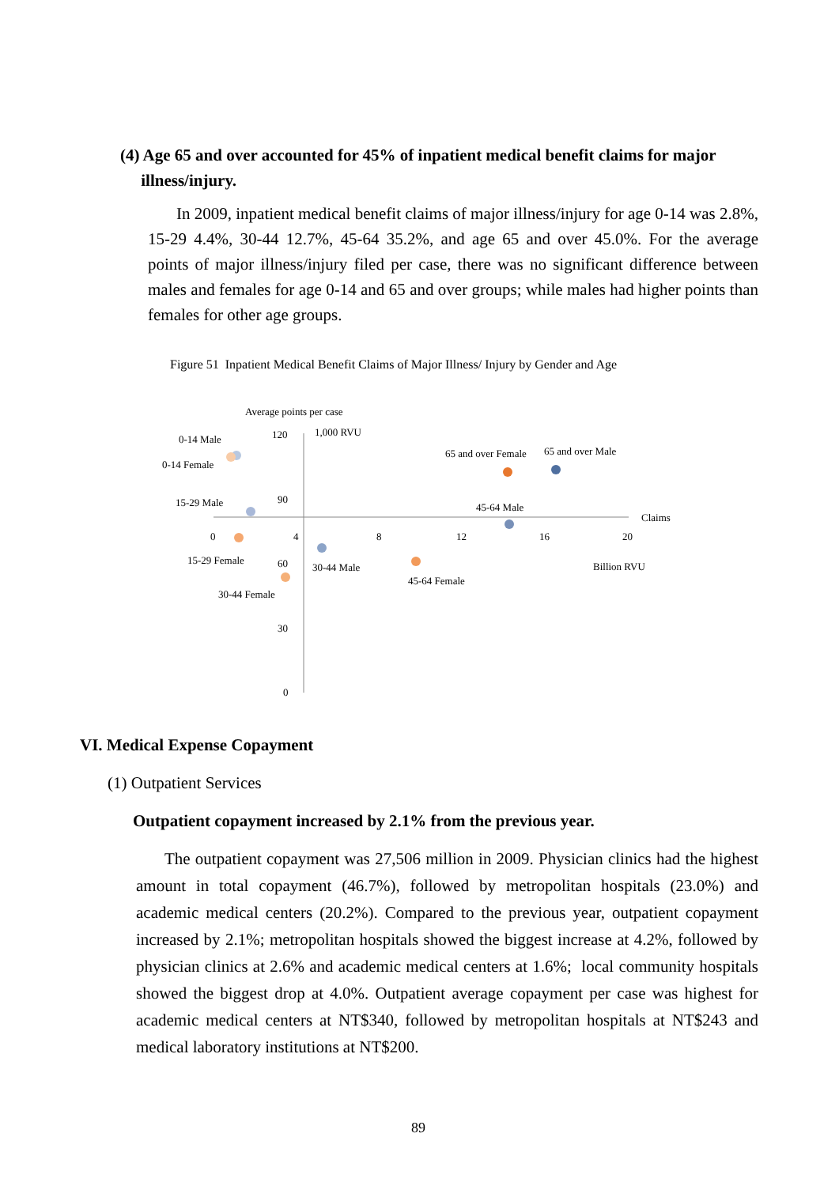(4) Age 65 and over accounted for 45% of inpatient medical benefit claims for major
illness/injury.
In 2009, inpatient medical benefit claims of major illness/injury for age 0-14 was 2.8%, 15-29 4.4%, 30-44 12.7%, 45-64 35.2%, and age 65 and over 45.0%. For the average points of major illness/injury filed per case, there was no significant difference between males and females for age 0-14 and 65 and over groups; while males had higher points than females for other age groups.
Figure 51 Inpatient Medical Benefit Claims of Major Illness/ Injury by Gender and Age
Average points per case
120
1,000 RVU
90
60
30
0
0
4
8
12
16
20
Claims
Billion RVU
0-14 Male
0-14 Female
15-29 Male
15-29 Female
30-44 Female
30-44 Male
45-64 Female
45-64 Male
65 and over Female
65 and over Male
VI. Medical Expense Copayment
(1) Outpatient Services
Outpatient copayment increased by 2.1% from the previous year.
The outpatient copayment was 27,506 million in 2009. Physician clinics had the highest amount in total copayment (46.7%), followed by metropolitan hospitals (23.0%) and academic medical centers (20.2%). Compared to the previous year, outpatient copayment increased by 2.1%; metropolitan hospitals showed the biggest increase at 4.2%, followed by physician clinics at 2.6% and academic medical centers at 1.6%; local community hospitals showed the biggest drop at 4.0%. Outpatient average copayment per case was highest for academic medical centers at NT$340, followed by metropolitan hospitals at NT$243 and medical laboratory institutions at NT$200.
89